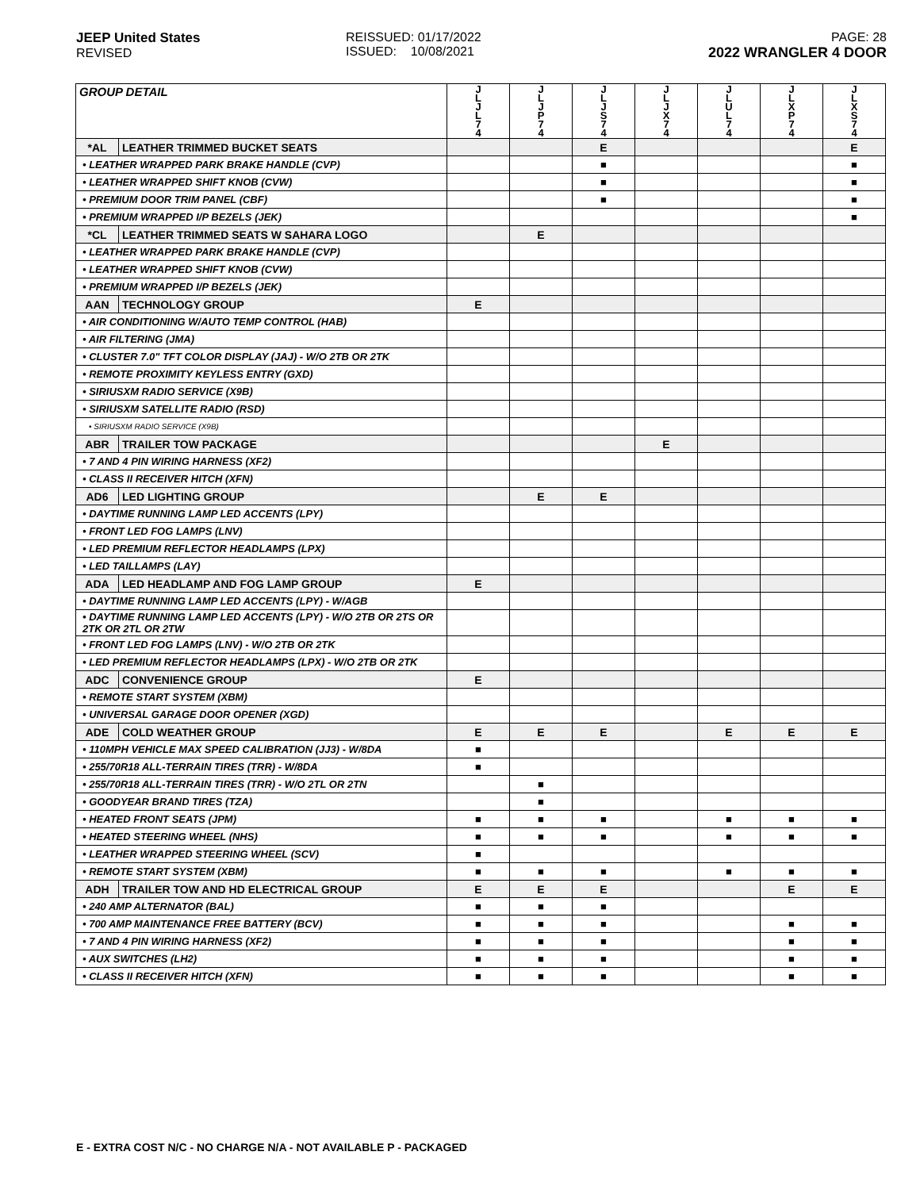JEEP United States
REVISED
REISSUED: 01/17/2022
ISSUED: 10/08/2021
PAGE: 28
2022 WRANGLER 4 DOOR
| GROUP DETAIL | | J L J L 7 4 | J L J P 7 4 | J L J S 7 4 | J L J X 7 4 | J L U L 7 4 | J L X P 7 4 | J L X S 7 4 |
| --- | --- | --- | --- | --- | --- | --- | --- | --- |
| *AL | LEATHER TRIMMED BUCKET SEATS | | | E | | | | E |
| • LEATHER WRAPPED PARK BRAKE HANDLE (CVP) | | | | ■ | | | | ■ |
| • LEATHER WRAPPED SHIFT KNOB (CVW) | | | | ■ | | | | ■ |
| • PREMIUM DOOR TRIM PANEL (CBF) | | | | ■ | | | | ■ |
| • PREMIUM WRAPPED I/P BEZELS (JEK) | | | | | | | | ■ |
| *CL | LEATHER TRIMMED SEATS W SAHARA LOGO | | E | | | | | |
| • LEATHER WRAPPED PARK BRAKE HANDLE (CVP) | | | | | | | | |
| • LEATHER WRAPPED SHIFT KNOB (CVW) | | | | | | | | |
| • PREMIUM WRAPPED I/P BEZELS (JEK) | | | | | | | | |
| AAN | TECHNOLOGY GROUP | E | | | | | | |
| • AIR CONDITIONING W/AUTO TEMP CONTROL (HAB) | | | | | | | | |
| • AIR FILTERING (JMA) | | | | | | | | |
| • CLUSTER 7.0" TFT COLOR DISPLAY (JAJ) - W/O 2TB OR 2TK | | | | | | | | |
| • REMOTE PROXIMITY KEYLESS ENTRY (GXD) | | | | | | | | |
| • SIRIUSXM RADIO SERVICE (X9B) | | | | | | | | |
| • SIRIUSXM SATELLITE RADIO (RSD) | | | | | | | | |
| • SIRIUSXM RADIO SERVICE (X9B) | | | | | | | | |
| ABR | TRAILER TOW PACKAGE | | | | E | | | |
| • 7 AND 4 PIN WIRING HARNESS (XF2) | | | | | | | | |
| • CLASS II RECEIVER HITCH (XFN) | | | | | | | | |
| AD6 | LED LIGHTING GROUP | | E | E | | | | |
| • DAYTIME RUNNING LAMP LED ACCENTS (LPY) | | | | | | | | |
| • FRONT LED FOG LAMPS (LNV) | | | | | | | | |
| • LED PREMIUM REFLECTOR HEADLAMPS (LPX) | | | | | | | | |
| • LED TAILLAMPS (LAY) | | | | | | | | |
| ADA | LED HEADLAMP AND FOG LAMP GROUP | E | | | | | | |
| • DAYTIME RUNNING LAMP LED ACCENTS (LPY) - W/AGB | | | | | | | | |
| • DAYTIME RUNNING LAMP LED ACCENTS (LPY) - W/O 2TB OR 2TS OR 2TK OR 2TL OR 2TW | | | | | | | | |
| • FRONT LED FOG LAMPS (LNV) - W/O 2TB OR 2TK | | | | | | | | |
| • LED PREMIUM REFLECTOR HEADLAMPS (LPX) - W/O 2TB OR 2TK | | | | | | | | |
| ADC | CONVENIENCE GROUP | E | | | | | | |
| • REMOTE START SYSTEM (XBM) | | | | | | | | |
| • UNIVERSAL GARAGE DOOR OPENER (XGD) | | | | | | | | |
| ADE | COLD WEATHER GROUP | E | E | E | | E | E | E |
| • 110MPH VEHICLE MAX SPEED CALIBRATION (JJ3) - W/8DA | | ■ | | | | | | |
| • 255/70R18 ALL-TERRAIN TIRES (TRR) - W/8DA | | ■ | | | | | | |
| • 255/70R18 ALL-TERRAIN TIRES (TRR) - W/O 2TL OR 2TN | | | ■ | | | | | |
| • GOODYEAR BRAND TIRES (TZA) | | | ■ | | | | | |
| • HEATED FRONT SEATS (JPM) | | ■ | ■ | ■ | | ■ | ■ | ■ |
| • HEATED STEERING WHEEL (NHS) | | ■ | ■ | ■ | | ■ | ■ | ■ |
| • LEATHER WRAPPED STEERING WHEEL (SCV) | | ■ | | | | | | |
| • REMOTE START SYSTEM (XBM) | | ■ | ■ | ■ | | ■ | ■ | ■ |
| ADH | TRAILER TOW AND HD ELECTRICAL GROUP | E | E | E | | | E | E |
| • 240 AMP ALTERNATOR (BAL) | | ■ | ■ | ■ | | | | |
| • 700 AMP MAINTENANCE FREE BATTERY (BCV) | | ■ | ■ | ■ | | | ■ | ■ |
| • 7 AND 4 PIN WIRING HARNESS (XF2) | | ■ | ■ | ■ | | | ■ | ■ |
| • AUX SWITCHES (LH2) | | ■ | ■ | ■ | | | ■ | ■ |
| • CLASS II RECEIVER HITCH (XFN) | | ■ | ■ | ■ | | | ■ | ■ |
E - EXTRA COST N/C - NO CHARGE N/A - NOT AVAILABLE P - PACKAGED